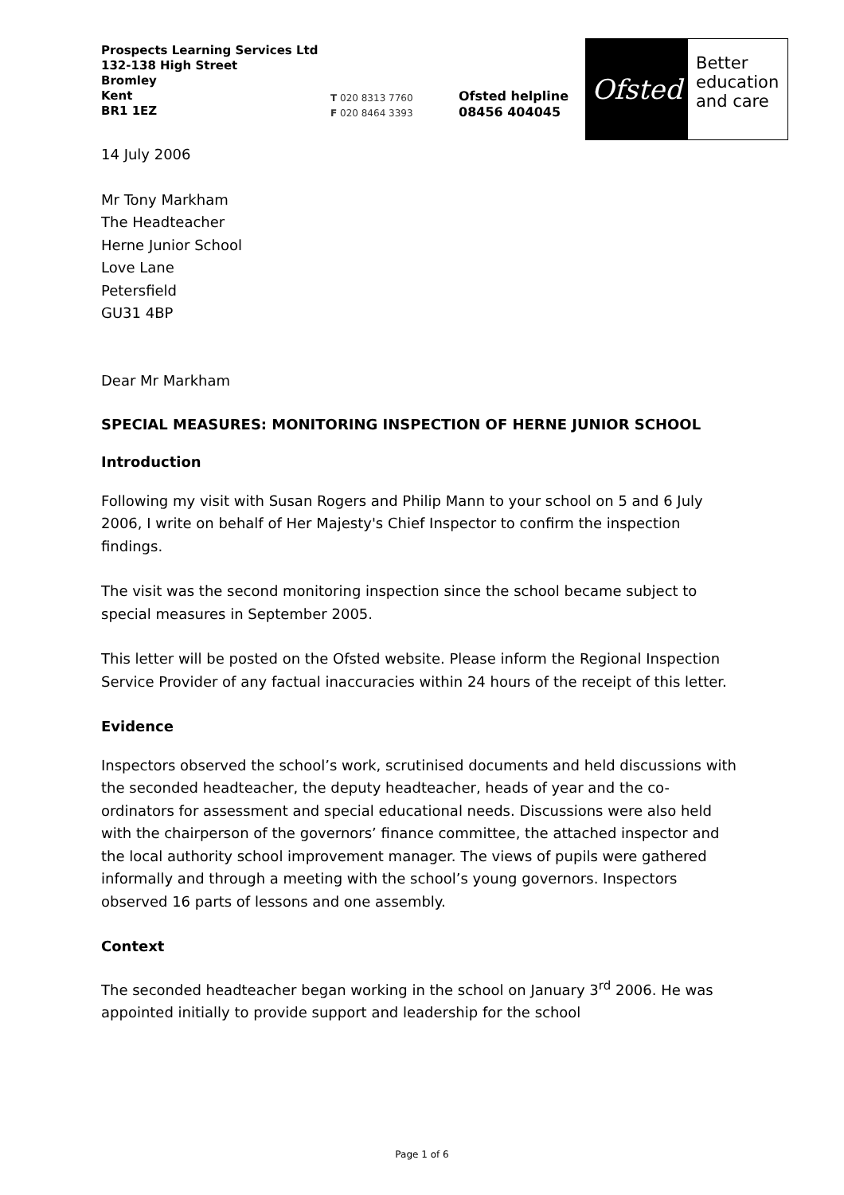Prospects Learning Services Ltd
132-138 High Street
Bromley
Kent
BR1 1EZ
T 020 8313 7760
F 020 8464 3393
Ofsted helpline
08456 404045
Ofsted
Better
education
and care
14 July 2006
Mr Tony Markham
The Headteacher
Herne Junior School
Love Lane
Petersfield
GU31 4BP
Dear Mr Markham
SPECIAL MEASURES: MONITORING INSPECTION OF HERNE JUNIOR SCHOOL
Introduction
Following my visit with Susan Rogers and Philip Mann to your school on 5 and 6 July 2006, I write on behalf of Her Majesty's Chief Inspector to confirm the inspection findings.
The visit was the second monitoring inspection since the school became subject to special measures in September 2005.
This letter will be posted on the Ofsted website. Please inform the Regional Inspection Service Provider of any factual inaccuracies within 24 hours of the receipt of this letter.
Evidence
Inspectors observed the school’s work, scrutinised documents and held discussions with the seconded headteacher, the deputy headteacher, heads of year and the co-ordinators for assessment and special educational needs. Discussions were also held with the chairperson of the governors’ finance committee, the attached inspector and the local authority school improvement manager. The views of pupils were gathered informally and through a meeting with the school’s young governors. Inspectors observed 16 parts of lessons and one assembly.
Context
The seconded headteacher began working in the school on January 3<sup>rd</sup> 2006. He was appointed initially to provide support and leadership for the school
Page 1 of 6